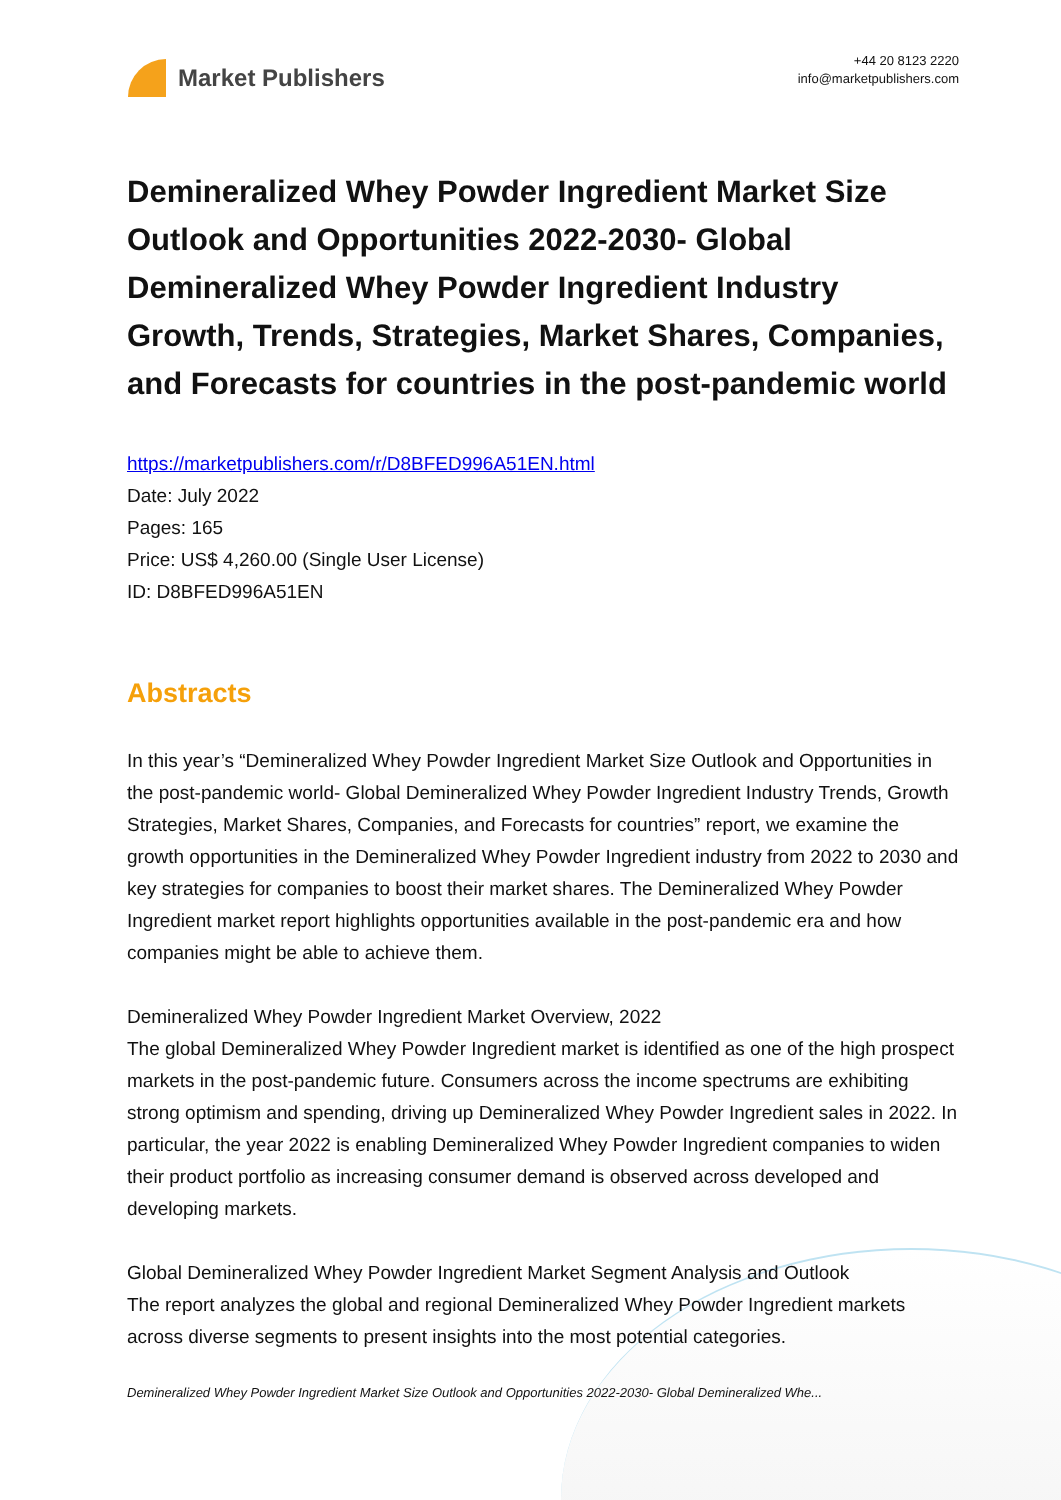Market Publishers
+44 20 8123 2220
info@marketpublishers.com
Demineralized Whey Powder Ingredient Market Size Outlook and Opportunities 2022-2030- Global Demineralized Whey Powder Ingredient Industry Growth, Trends, Strategies, Market Shares, Companies, and Forecasts for countries in the post-pandemic world
https://marketpublishers.com/r/D8BFED996A51EN.html
Date: July 2022
Pages: 165
Price: US$ 4,260.00 (Single User License)
ID: D8BFED996A51EN
Abstracts
In this year’s “Demineralized Whey Powder Ingredient Market Size Outlook and Opportunities in the post-pandemic world- Global Demineralized Whey Powder Ingredient Industry Trends, Growth Strategies, Market Shares, Companies, and Forecasts for countries” report, we examine the growth opportunities in the Demineralized Whey Powder Ingredient industry from 2022 to 2030 and key strategies for companies to boost their market shares. The Demineralized Whey Powder Ingredient market report highlights opportunities available in the post-pandemic era and how companies might be able to achieve them.
Demineralized Whey Powder Ingredient Market Overview, 2022
The global Demineralized Whey Powder Ingredient market is identified as one of the high prospect markets in the post-pandemic future. Consumers across the income spectrums are exhibiting strong optimism and spending, driving up Demineralized Whey Powder Ingredient sales in 2022. In particular, the year 2022 is enabling Demineralized Whey Powder Ingredient companies to widen their product portfolio as increasing consumer demand is observed across developed and developing markets.
Global Demineralized Whey Powder Ingredient Market Segment Analysis and Outlook
The report analyzes the global and regional Demineralized Whey Powder Ingredient markets across diverse segments to present insights into the most potential categories.
Demineralized Whey Powder Ingredient Market Size Outlook and Opportunities 2022-2030- Global Demineralized Whe...